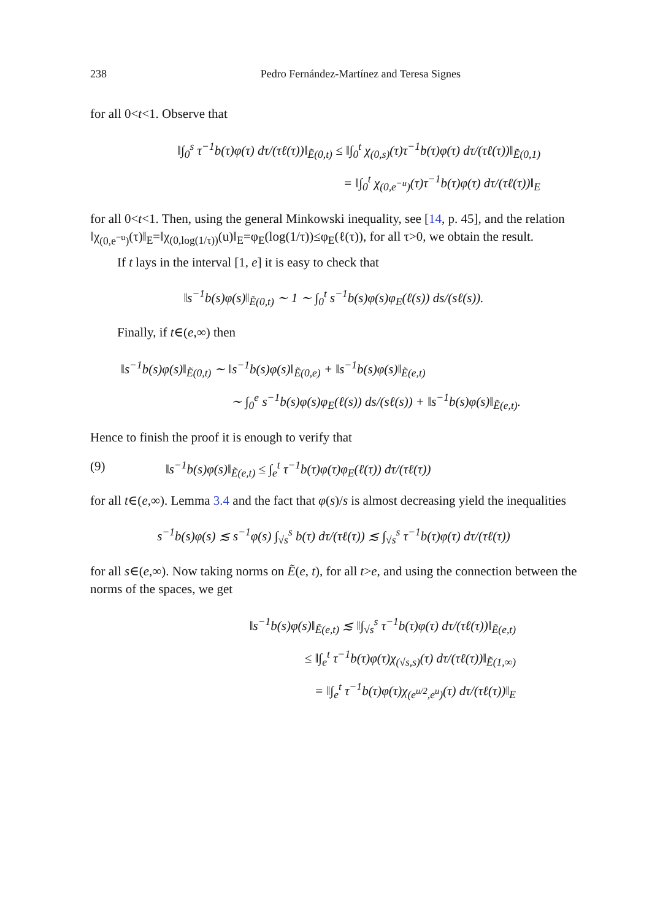238 Pedro Fernández-Martínez and Teresa Signes
for all 0<t<1. Observe that
‖∫<sub>0</sub><sup>s</sup> τ<sup>−1</sup>b(τ)φ(τ) dτ/(τℓ(τ))‖<sub>Ẽ(0,t)</sub> ≤ ‖∫<sub>0</sub><sup>t</sup> χ<sub>(0,s)</sub>(τ)τ<sup>−1</sup>b(τ)φ(τ) dτ/(τℓ(τ))‖<sub>Ẽ(0,1)</sub>
= ‖∫<sub>0</sub><sup>t</sup> χ<sub>(0,e<sup>−u</sup>)</sub>(τ)τ<sup>−1</sup>b(τ)φ(τ) dτ/(τℓ(τ))‖<sub>E</sub>
for all 0<t<1. Then, using the general Minkowski inequality, see [14, p. 45], and the relation ‖χ<sub>(0,e<sup>−u</sup>)</sub>(τ)‖<sub>E</sub>=‖χ<sub>(0,log(1/τ))</sub>(u)‖<sub>E</sub>=φ<sub>E</sub>(log(1/τ))≤φ<sub>E</sub>(ℓ(τ)), for all τ>0, we obtain the result.
If t lays in the interval [1, e] it is easy to check that
‖s<sup>−1</sup>b(s)φ(s)‖<sub>Ẽ(0,t)</sub> ∼ 1 ∼ ∫<sub>0</sub><sup>t</sup> s<sup>−1</sup>b(s)φ(s)φ<sub>E</sub>(ℓ(s)) ds/(sℓ(s)).
Finally, if t∈(e,∞) then
‖s<sup>−1</sup>b(s)φ(s)‖<sub>Ẽ(0,t)</sub> ∼ ‖s<sup>−1</sup>b(s)φ(s)‖<sub>Ẽ(0,e)</sub> + ‖s<sup>−1</sup>b(s)φ(s)‖<sub>Ẽ(e,t)</sub>
∼ ∫<sub>0</sub><sup>e</sup> s<sup>−1</sup>b(s)φ(s)φ<sub>E</sub>(ℓ(s)) ds/(sℓ(s)) + ‖s<sup>−1</sup>b(s)φ(s)‖<sub>Ẽ(e,t)</sub>.
Hence to finish the proof it is enough to verify that
(9) ‖s<sup>−1</sup>b(s)φ(s)‖<sub>Ẽ(e,t)</sub> ≤ ∫<sub>e</sub><sup>t</sup> τ<sup>−1</sup>b(τ)φ(τ)φ<sub>E</sub>(ℓ(τ)) dτ/(τℓ(τ))
for all t∈(e,∞). Lemma 3.4 and the fact that φ(s)/s is almost decreasing yield the inequalities
s<sup>−1</sup>b(s)φ(s) ≲ s<sup>−1</sup>φ(s) ∫<sub>√s</sub><sup>s</sup> b(τ) dτ/(τℓ(τ)) ≲ ∫<sub>√s</sub><sup>s</sup> τ<sup>−1</sup>b(τ)φ(τ) dτ/(τℓ(τ))
for all s∈(e,∞). Now taking norms on Ẽ(e, t), for all t>e, and using the connection between the norms of the spaces, we get
‖s<sup>−1</sup>b(s)φ(s)‖<sub>Ẽ(e,t)</sub> ≲ ‖∫<sub>√s</sub><sup>s</sup> τ<sup>−1</sup>b(τ)φ(τ) dτ/(τℓ(τ))‖<sub>Ẽ(e,t)</sub>
≤ ‖∫<sub>e</sub><sup>t</sup> τ<sup>−1</sup>b(τ)φ(τ)χ<sub>(√s,s)</sub>(τ) dτ/(τℓ(τ))‖<sub>Ẽ(1,∞)</sub>
= ‖∫<sub>e</sub><sup>t</sup> τ<sup>−1</sup>b(τ)φ(τ)χ<sub>(e<sup>u/2</sup>,e<sup>u</sup>)</sub>(τ) dτ/(τℓ(τ))‖<sub>E</sub>